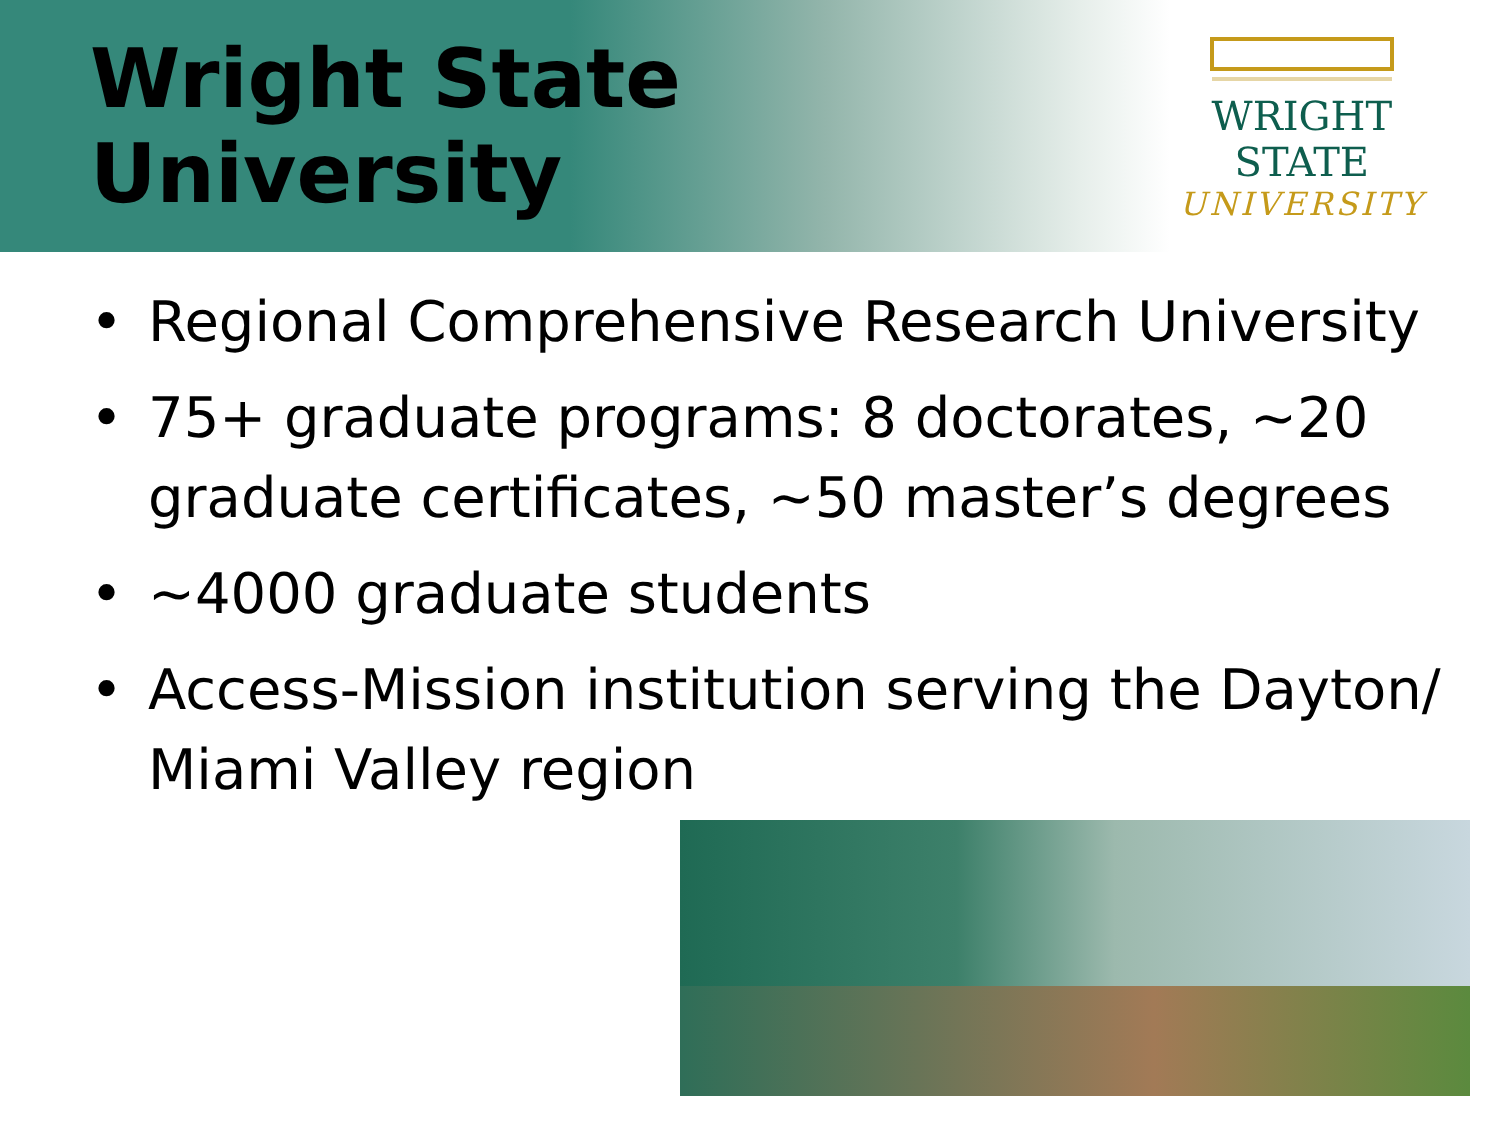Wright State University
WRIGHT STATE
UNIVERSITY
• Regional Comprehensive Research University
• 75+ graduate programs: 8 doctorates, ~20 graduate certificates, ~50 master’s degrees
• ~4000 graduate students
• Access-Mission institution serving the Dayton/ Miami Valley region